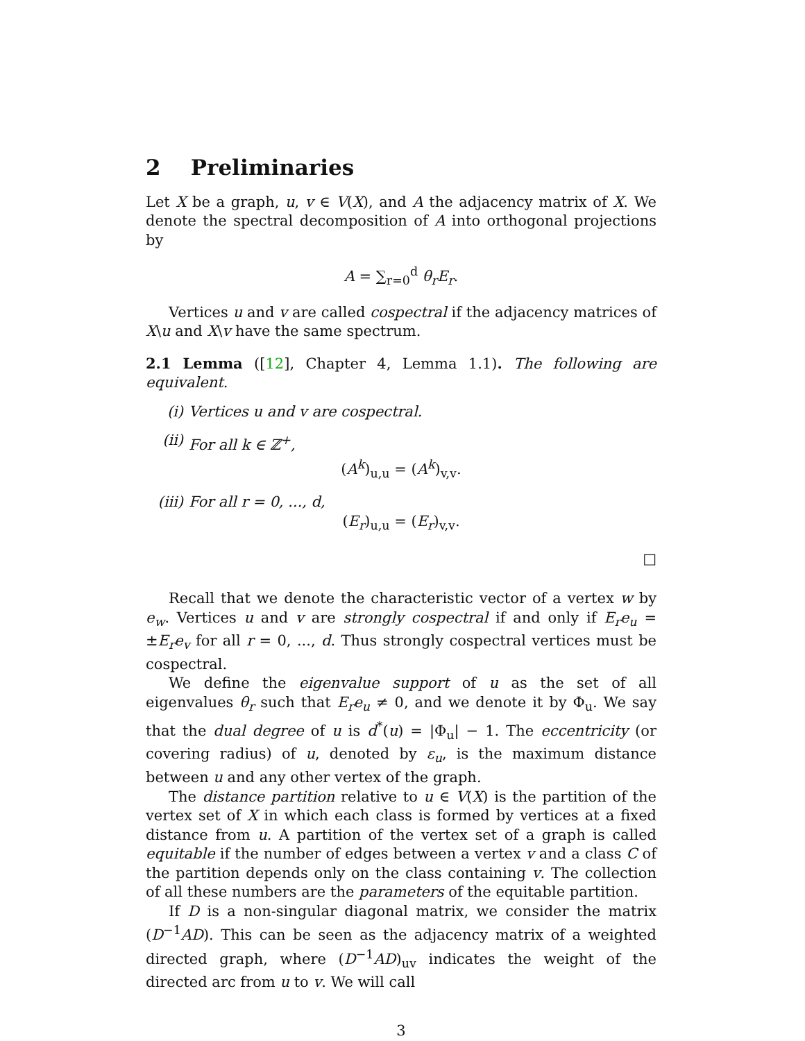2 Preliminaries
Let X be a graph, u, v ∈ V(X), and A the adjacency matrix of X. We denote the spectral decomposition of A into orthogonal projections by
A = ∑<sub>r=0</sub><sup>d</sup> θ<sub>r</sub>E<sub>r</sub>.
Vertices u and v are called cospectral if the adjacency matrices of X\u and X\v have the same spectrum.
2.1 Lemma ([12], Chapter 4, Lemma 1.1). The following are equivalent.
(i) Vertices u and v are cospectral.
(ii) For all k ∈ ℤ<sup>+</sup>,
(A<sup>k</sup>)<sub>u,u</sub> = (A<sup>k</sup>)<sub>v,v</sub>.
(iii) For all r = 0, ..., d,
(E<sub>r</sub>)<sub>u,u</sub> = (E<sub>r</sub>)<sub>v,v</sub>.
□
Recall that we denote the characteristic vector of a vertex w by e<sub>w</sub>. Vertices u and v are strongly cospectral if and only if E<sub>r</sub>e<sub>u</sub> = ±E<sub>r</sub>e<sub>v</sub> for all r = 0, ..., d. Thus strongly cospectral vertices must be cospectral.
We define the eigenvalue support of u as the set of all eigenvalues θ<sub>r</sub> such that E<sub>r</sub>e<sub>u</sub> ≠ 0, and we denote it by Φ<sub>u</sub>. We say that the dual degree of u is d<sup>*</sup>(u) = |Φ<sub>u</sub>| − 1. The eccentricity (or covering radius) of u, denoted by ε<sub>u</sub>, is the maximum distance between u and any other vertex of the graph.
The distance partition relative to u ∈ V(X) is the partition of the vertex set of X in which each class is formed by vertices at a fixed distance from u. A partition of the vertex set of a graph is called equitable if the number of edges between a vertex v and a class C of the partition depends only on the class containing v. The collection of all these numbers are the parameters of the equitable partition.
If D is a non-singular diagonal matrix, we consider the matrix (D<sup>−1</sup>AD). This can be seen as the adjacency matrix of a weighted directed graph, where (D<sup>−1</sup>AD)<sub>uv</sub> indicates the weight of the directed arc from u to v. We will call
3